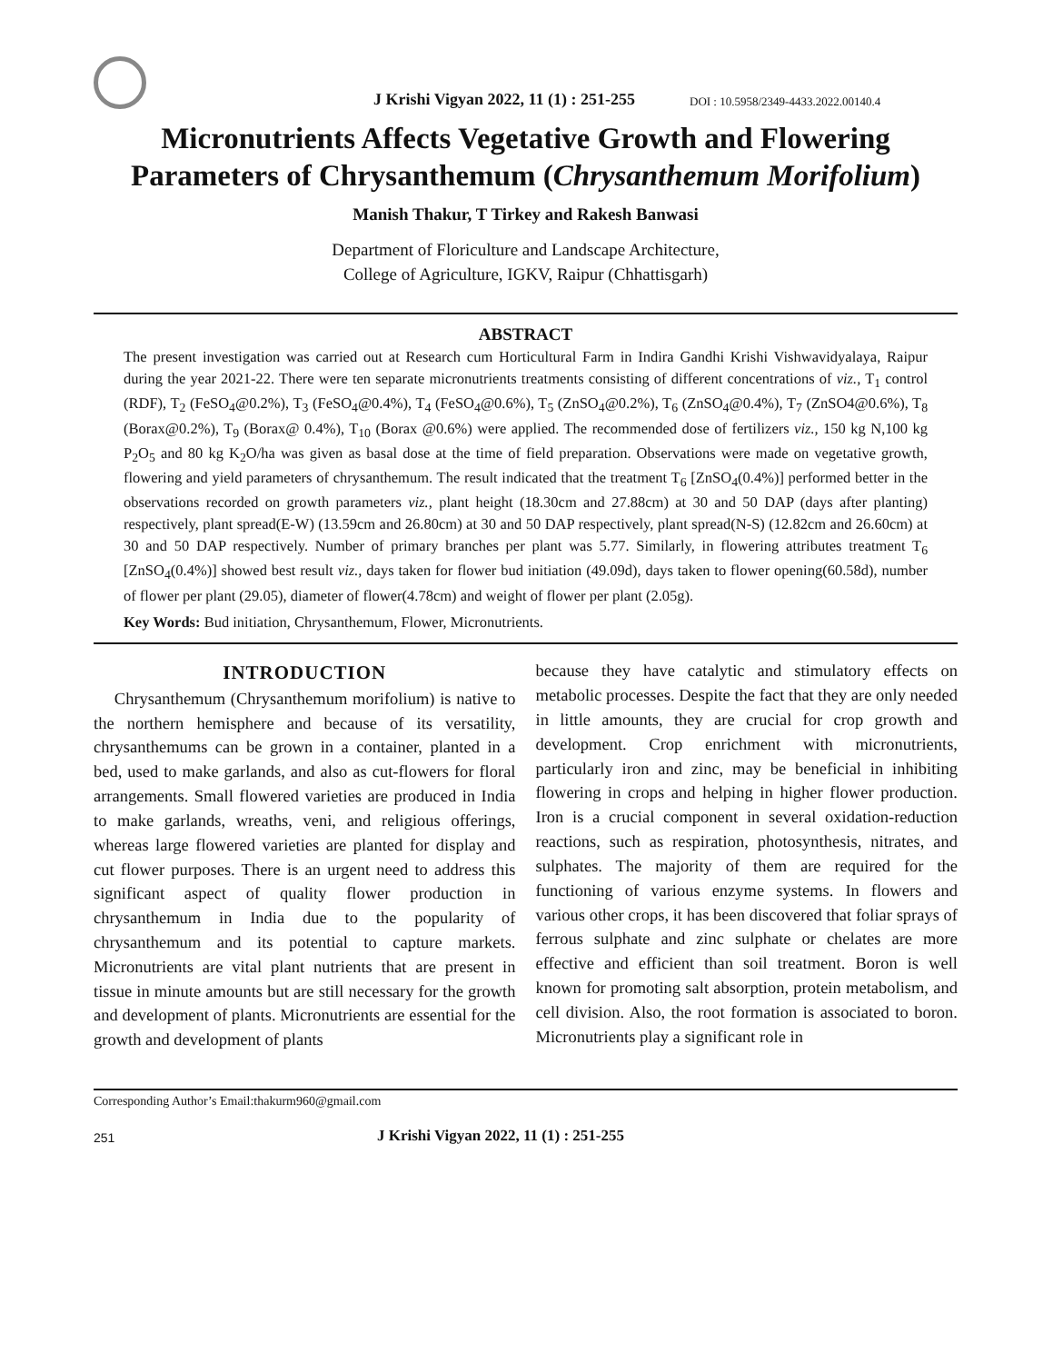J Krishi Vigyan 2022, 11 (1) : 251-255 DOI : 10.5958/2349-4433.2022.00140.4
Micronutrients Affects Vegetative Growth and Flowering Parameters of Chrysanthemum (Chrysanthemum Morifolium)
Manish Thakur, T Tirkey and Rakesh Banwasi
Department of Floriculture and Landscape Architecture,
College of Agriculture, IGKV, Raipur (Chhattisgarh)
ABSTRACT
The present investigation was carried out at Research cum Horticultural Farm in Indira Gandhi Krishi Vishwavidyalaya, Raipur during the year 2021-22. There were ten separate micronutrients treatments consisting of different concentrations of viz., T<sub>1</sub> control (RDF), T<sub>2</sub> (FeSO<sub>4</sub>@0.2%), T<sub>3</sub> (FeSO<sub>4</sub>@0.4%), T<sub>4</sub> (FeSO<sub>4</sub>@0.6%), T<sub>5</sub> (ZnSO<sub>4</sub>@0.2%), T<sub>6</sub> (ZnSO<sub>4</sub>@0.4%), T<sub>7</sub> (ZnSO4@0.6%), T<sub>8</sub> (Borax@0.2%), T<sub>9</sub> (Borax@ 0.4%), T<sub>10</sub> (Borax @0.6%) were applied. The recommended dose of fertilizers viz., 150 kg N,100 kg P<sub>2</sub>O<sub>5</sub> and 80 kg K<sub>2</sub>O/ha was given as basal dose at the time of field preparation. Observations were made on vegetative growth, flowering and yield parameters of chrysanthemum. The result indicated that the treatment T<sub>6</sub> [ZnSO<sub>4</sub>(0.4%)] performed better in the observations recorded on growth parameters viz., plant height (18.30cm and 27.88cm) at 30 and 50 DAP (days after planting) respectively, plant spread(E-W) (13.59cm and 26.80cm) at 30 and 50 DAP respectively, plant spread(N-S) (12.82cm and 26.60cm) at 30 and 50 DAP respectively. Number of primary branches per plant was 5.77. Similarly, in flowering attributes treatment T<sub>6</sub> [ZnSO<sub>4</sub>(0.4%)] showed best result viz., days taken for flower bud initiation (49.09d), days taken to flower opening(60.58d), number of flower per plant (29.05), diameter of flower(4.78cm) and weight of flower per plant (2.05g).
Key Words: Bud initiation, Chrysanthemum, Flower, Micronutrients.
INTRODUCTION
Chrysanthemum (Chrysanthemum morifolium) is native to the northern hemisphere and because of its versatility, chrysanthemums can be grown in a container, planted in a bed, used to make garlands, and also as cut-flowers for floral arrangements. Small flowered varieties are produced in India to make garlands, wreaths, veni, and religious offerings, whereas large flowered varieties are planted for display and cut flower purposes. There is an urgent need to address this significant aspect of quality flower production in chrysanthemum in India due to the popularity of chrysanthemum and its potential to capture markets. Micronutrients are vital plant nutrients that are present in tissue in minute amounts but are still necessary for the growth and development of plants. Micronutrients are essential for the growth and development of plants
because they have catalytic and stimulatory effects on metabolic processes. Despite the fact that they are only needed in little amounts, they are crucial for crop growth and development. Crop enrichment with micronutrients, particularly iron and zinc, may be beneficial in inhibiting flowering in crops and helping in higher flower production. Iron is a crucial component in several oxidation-reduction reactions, such as respiration, photosynthesis, nitrates, and sulphates. The majority of them are required for the functioning of various enzyme systems. In flowers and various other crops, it has been discovered that foliar sprays of ferrous sulphate and zinc sulphate or chelates are more effective and efficient than soil treatment. Boron is well known for promoting salt absorption, protein metabolism, and cell division. Also, the root formation is associated to boron. Micronutrients play a significant role in
Corresponding Author’s Email:thakurm960@gmail.com
251 J Krishi Vigyan 2022, 11 (1) : 251-255